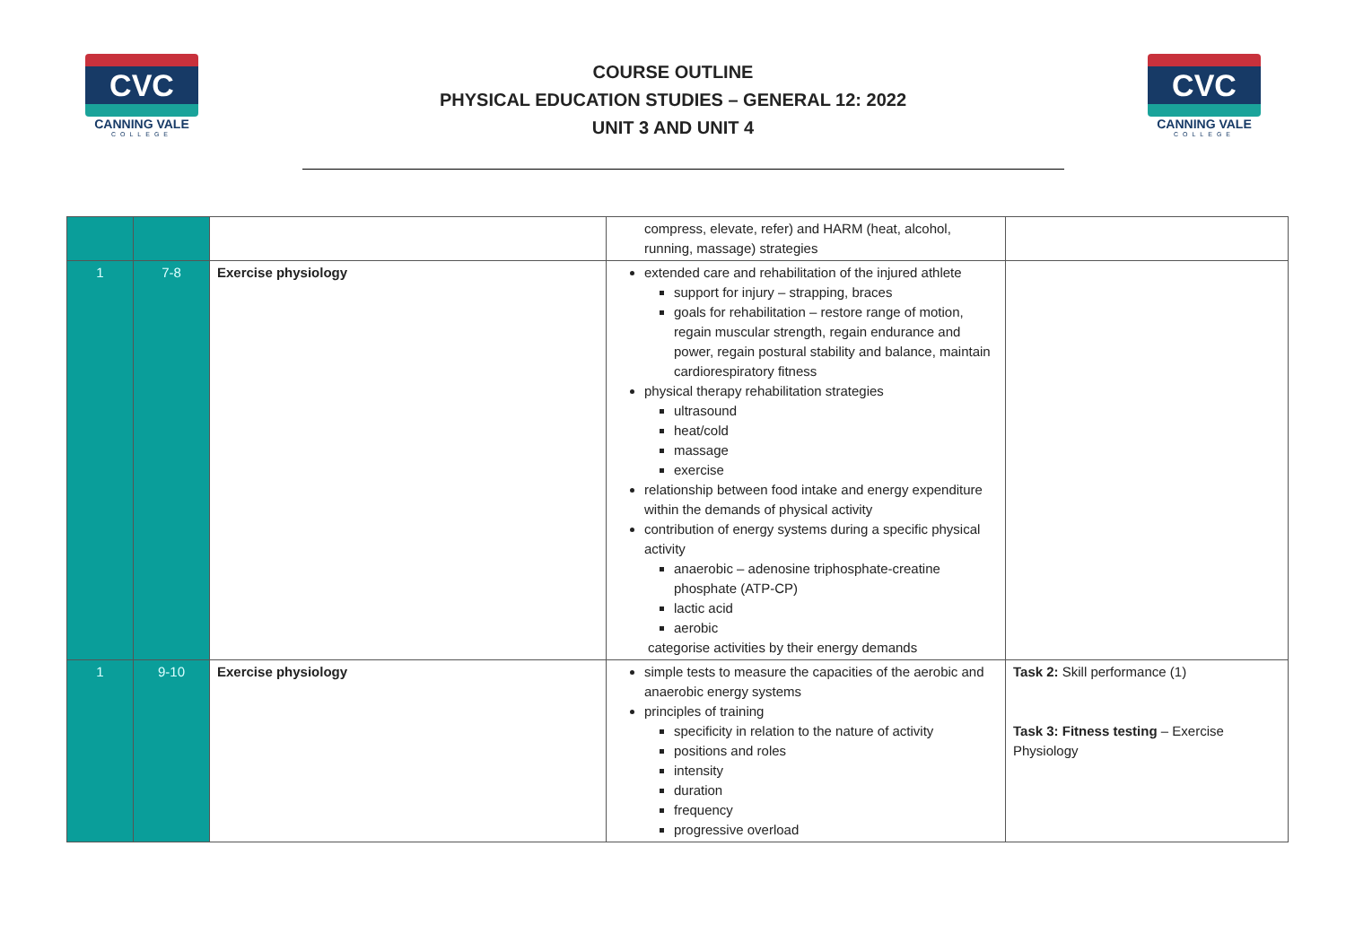CVC
CANNING VALE
COLLEGE
COURSE OUTLINE
PHYSICAL EDUCATION STUDIES – GENERAL 12: 2022
UNIT 3 AND UNIT 4
CVC
CANNING VALE
COLLEGE
| | | | compress, elevate, refer) and HARM (heat, alcohol, running, massage) strategies | |
| 1 | 7-8 | Exercise physiology | extended care and rehabilitation of the injured athlete support for injury – strapping, braces goals for rehabilitation – restore range of motion, regain muscular strength, regain endurance and power, regain postural stability and balance, maintain cardiorespiratory fitness physical therapy rehabilitation strategies ultrasound heat/cold massage exercise relationship between food intake and energy expenditure within the demands of physical activity contribution of energy systems during a specific physical activity anaerobic – adenosine triphosphate-creatine phosphate (ATP-CP) lactic acid aerobic categorise activities by their energy demands | |
| 1 | 9-10 | Exercise physiology | simple tests to measure the capacities of the aerobic and anaerobic energy systems principles of training specificity in relation to the nature of activity positions and roles intensity duration frequency progressive overload | Task 2: Skill performance (1) Task 3: Fitness testing – Exercise Physiology |